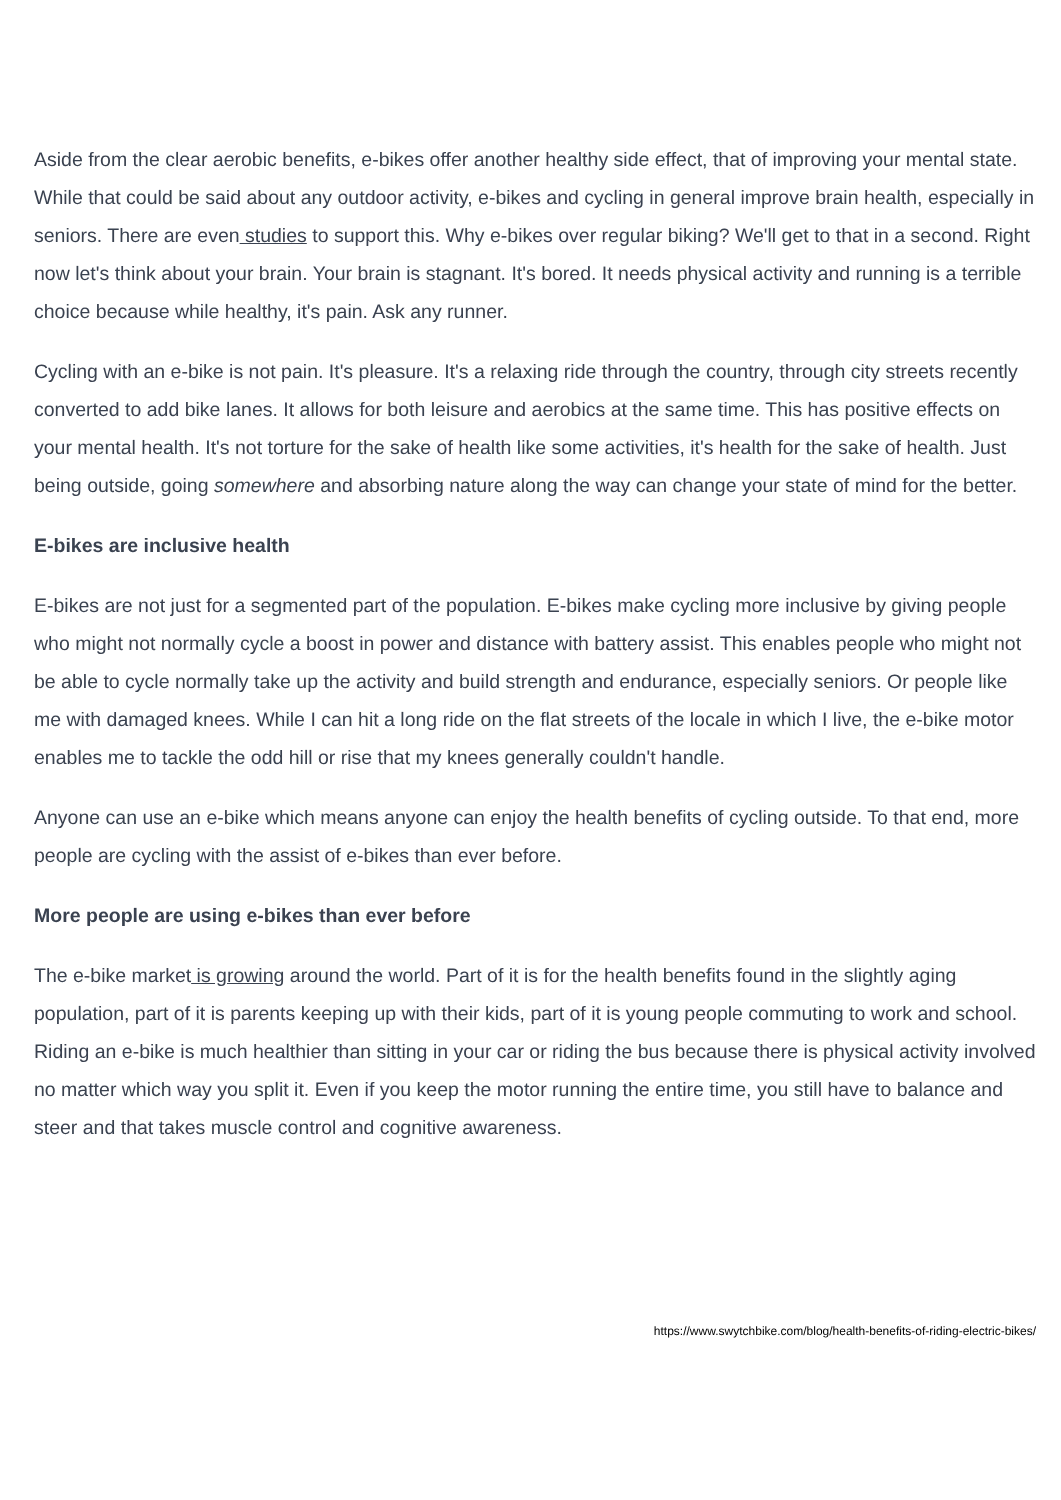Aside from the clear aerobic benefits, e-bikes offer another healthy side effect, that of improving your mental state. While that could be said about any outdoor activity, e-bikes and cycling in general improve brain health, especially in seniors. There are even studies to support this. Why e-bikes over regular biking? We'll get to that in a second. Right now let's think about your brain. Your brain is stagnant. It's bored. It needs physical activity and running is a terrible choice because while healthy, it's pain. Ask any runner.
Cycling with an e-bike is not pain. It's pleasure. It's a relaxing ride through the country, through city streets recently converted to add bike lanes. It allows for both leisure and aerobics at the same time. This has positive effects on your mental health. It's not torture for the sake of health like some activities, it's health for the sake of health. Just being outside, going somewhere and absorbing nature along the way can change your state of mind for the better.
E-bikes are inclusive health
E-bikes are not just for a segmented part of the population. E-bikes make cycling more inclusive by giving people who might not normally cycle a boost in power and distance with battery assist. This enables people who might not be able to cycle normally take up the activity and build strength and endurance, especially seniors. Or people like me with damaged knees. While I can hit a long ride on the flat streets of the locale in which I live, the e-bike motor enables me to tackle the odd hill or rise that my knees generally couldn't handle.
Anyone can use an e-bike which means anyone can enjoy the health benefits of cycling outside. To that end, more people are cycling with the assist of e-bikes than ever before.
More people are using e-bikes than ever before
The e-bike market is growing around the world. Part of it is for the health benefits found in the slightly aging population, part of it is parents keeping up with their kids, part of it is young people commuting to work and school. Riding an e-bike is much healthier than sitting in your car or riding the bus because there is physical activity involved no matter which way you split it. Even if you keep the motor running the entire time, you still have to balance and steer and that takes muscle control and cognitive awareness.
https://www.swytchbike.com/blog/health-benefits-of-riding-electric-bikes/